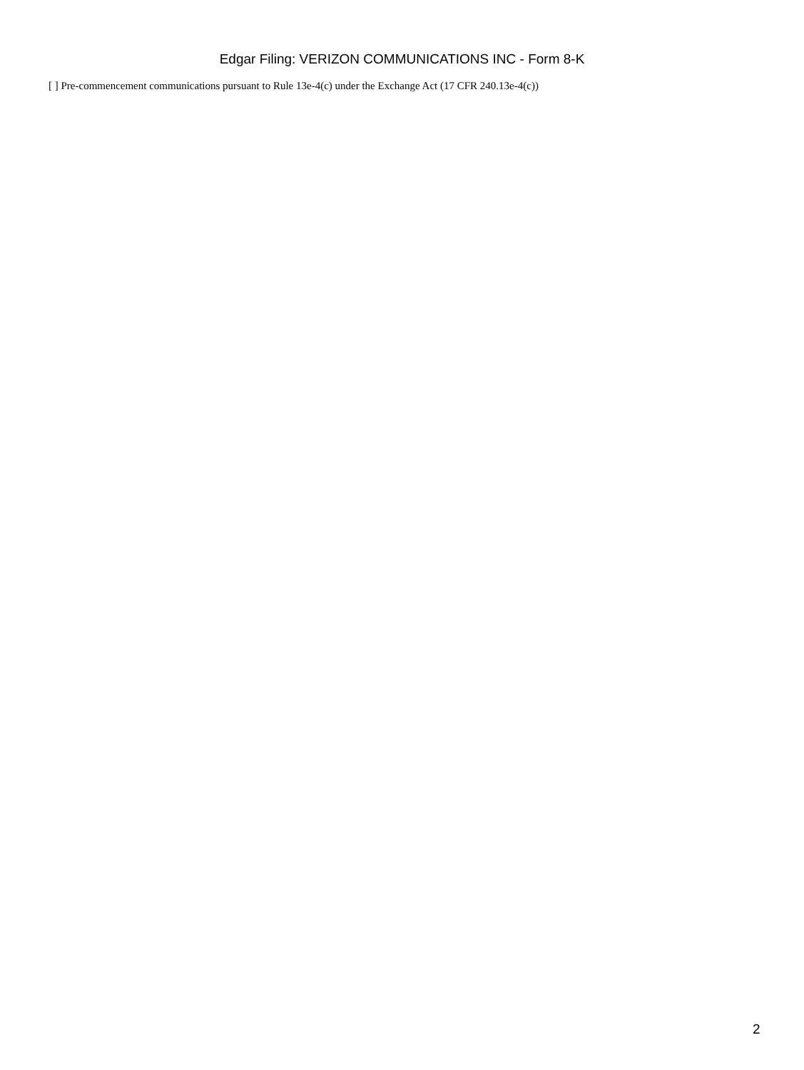Edgar Filing: VERIZON COMMUNICATIONS INC - Form 8-K
[ ] Pre-commencement communications pursuant to Rule 13e-4(c) under the Exchange Act (17 CFR 240.13e-4(c))
2